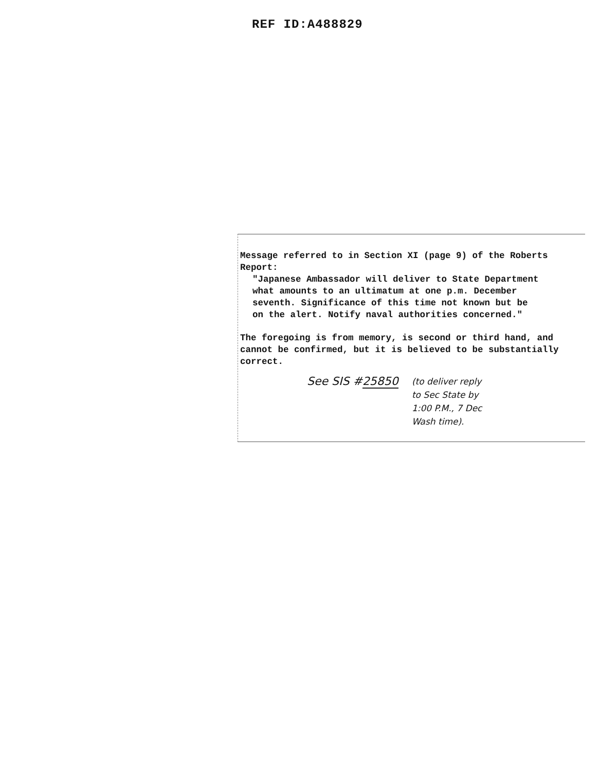REF ID:A488829
Message referred to in Section XI (page 9) of the Roberts
Report:
"Japanese Ambassador will deliver to State Department
what amounts to an ultimatum at one p.m. December
seventh. Significance of this time not known but be
on the alert. Notify naval authorities concerned."
The foregoing is from memory, is second or third hand, and
cannot be confirmed, but it is believed to be substantially
correct.
See SIS #25850
(to deliver reply
to Sec State by
1:00 P.M., 7 Dec
Wash time).